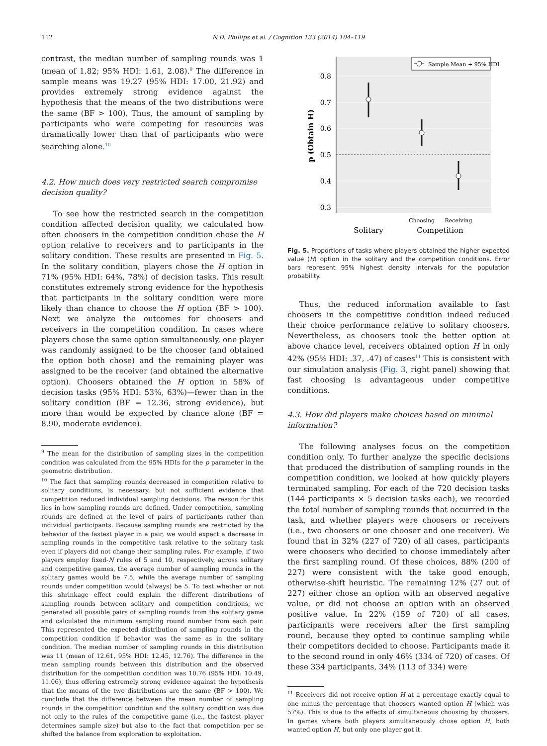112
N.D. Phillips et al. / Cognition 133 (2014) 104–119
contrast, the median number of sampling rounds was 1 (mean of 1.82; 95% HDI: 1.61, 2.08).<sup>9</sup> The difference in sample means was 19.27 (95% HDI: 17.00, 21.92) and provides extremely strong evidence against the hypothesis that the means of the two distributions were the same (BF > 100). Thus, the amount of sampling by participants who were competing for resources was dramatically lower than that of participants who were searching alone.<sup>10</sup>
4.2. How much does very restricted search compromise decision quality?
To see how the restricted search in the competition condition affected decision quality, we calculated how often choosers in the competition condition chose the H option relative to receivers and to participants in the solitary condition. These results are presented in Fig. 5. In the solitary condition, players chose the H option in 71% (95% HDI: 64%, 78%) of decision tasks. This result constitutes extremely strong evidence for the hypothesis that participants in the solitary condition were more likely than chance to choose the H option (BF > 100). Next we analyze the outcomes for choosers and receivers in the competition condition. In cases where players chose the same option simultaneously, one player was randomly assigned to be the chooser (and obtained the option both chose) and the remaining player was assigned to be the receiver (and obtained the alternative option). Choosers obtained the H option in 58% of decision tasks (95% HDI: 53%, 63%)—fewer than in the solitary condition (BF = 12.36, strong evidence), but more than would be expected by chance alone (BF = 8.90, moderate evidence).
<sup>9</sup> The mean for the distribution of sampling sizes in the competition condition was calculated from the 95% HDIs for the p parameter in the geometric distribution.
<sup>10</sup> The fact that sampling rounds decreased in competition relative to solitary conditions, is necessary, but not sufficient evidence that competition reduced individual sampling decisions. The reason for this lies in how sampling rounds are defined. Under competition, sampling rounds are defined at the level of pairs of participants rather than individual participants. Because sampling rounds are restricted by the behavior of the fastest player in a pair, we would expect a decrease in sampling rounds in the competitive task relative to the solitary task even if players did not change their sampling rules. For example, if two players employ fixed-N rules of 5 and 10, respectively, across solitary and competitive games, the average number of sampling rounds in the solitary games would be 7.5, while the average number of sampling rounds under competition would (always) be 5. To test whether or not this shrinkage effect could explain the different distributions of sampling rounds between solitary and competition conditions, we generated all possible pairs of sampling rounds from the solitary game and calculated the minimum sampling round number from each pair. This represented the expected distribution of sampling rounds in the competition condition if behavior was the same as in the solitary condition. The median number of sampling rounds in this distribution was 11 (mean of 12.61, 95% HDI: 12.45, 12.76). The difference in the mean sampling rounds between this distribution and the observed distribution for the competition condition was 10.76 (95% HDI: 10.49, 11.06), thus offering extremely strong evidence against the hypothesis that the means of the two distributions are the same (BF > 100). We conclude that the difference between the mean number of sampling rounds in the competition condition and the solitary condition was due not only to the rules of the competitive game (i.e., the fastest player determines sample size) but also to the fact that competition per se shifted the balance from exploration to exploitation.
0.8
0.7
0.6
0.5
0.4
0.3
p (Obtain H)
Sample Mean + 95% HDI
Choosing
Receiving
Solitary
Competition
Fig. 5. Proportions of tasks where players obtained the higher expected value (H) option in the solitary and the competition conditions. Error bars represent 95% highest density intervals for the population probability.
Thus, the reduced information available to fast choosers in the competitive condition indeed reduced their choice performance relative to solitary choosers. Nevertheless, as choosers took the better option at above chance level, receivers obtained option H in only 42% (95% HDI: .37, .47) of cases<sup>11</sup> This is consistent with our simulation analysis (Fig. 3, right panel) showing that fast choosing is advantageous under competitive conditions.
4.3. How did players make choices based on minimal information?
The following analyses focus on the competition condition only. To further analyze the specific decisions that produced the distribution of sampling rounds in the competition condition, we looked at how quickly players terminated sampling. For each of the 720 decision tasks (144 participants × 5 decision tasks each), we recorded the total number of sampling rounds that occurred in the task, and whether players were choosers or receivers (i.e., two choosers or one chooser and one receiver). We found that in 32% (227 of 720) of all cases, participants were choosers who decided to choose immediately after the first sampling round. Of these choices, 88% (200 of 227) were consistent with the take good enough, otherwise-shift heuristic. The remaining 12% (27 out of 227) either chose an option with an observed negative value, or did not choose an option with an observed positive value. In 22% (159 of 720) of all cases, participants were receivers after the first sampling round, because they opted to continue sampling while their competitors decided to choose. Participants made it to the second round in only 46% (334 of 720) of cases. Of these 334 participants, 34% (113 of 334) were
<sup>11</sup> Receivers did not receive option H at a percentage exactly equal to one minus the percentage that choosers wanted option H (which was 57%). This is due to the effects of simultaneous choosing by choosers. In games where both players simultaneously chose option H, both wanted option H, but only one player got it.